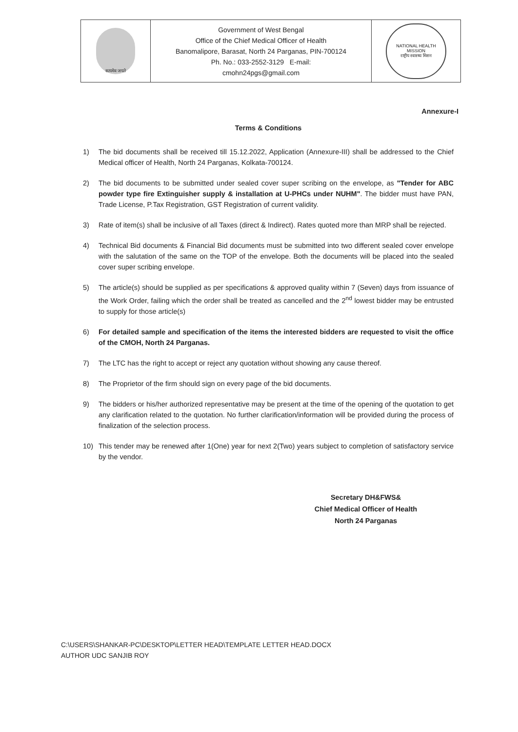| सत्यमेव जयते | Government of West Bengal Office of the Chief Medical Officer of Health Banomalipore, Barasat, North 24 Parganas, PIN-700124 Ph. No.: 033-2552-3129 E-mail: cmohn24pgs@gmail.com | NATIONAL HEALTH MISSION राष्ट्रीय स्वास्थ्य मिशन |
Annexure-I
Terms & Conditions
1) The bid documents shall be received till 15.12.2022, Application (Annexure-III) shall be addressed to the Chief Medical officer of Health, North 24 Parganas, Kolkata-700124.
2) The bid documents to be submitted under sealed cover super scribing on the envelope, as "Tender for ABC powder type fire Extinguisher supply & installation at U-PHCs under NUHM". The bidder must have PAN, Trade License, P.Tax Registration, GST Registration of current validity.
3) Rate of item(s) shall be inclusive of all Taxes (direct & Indirect). Rates quoted more than MRP shall be rejected.
4) Technical Bid documents & Financial Bid documents must be submitted into two different sealed cover envelope with the salutation of the same on the TOP of the envelope. Both the documents will be placed into the sealed cover super scribing envelope.
5) The article(s) should be supplied as per specifications & approved quality within 7 (Seven) days from issuance of the Work Order, failing which the order shall be treated as cancelled and the 2<sup>nd</sup> lowest bidder may be entrusted to supply for those article(s)
6) For detailed sample and specification of the items the interested bidders are requested to visit the office of the CMOH, North 24 Parganas.
7) The LTC has the right to accept or reject any quotation without showing any cause thereof.
8) The Proprietor of the firm should sign on every page of the bid documents.
9) The bidders or his/her authorized representative may be present at the time of the opening of the quotation to get any clarification related to the quotation. No further clarification/information will be provided during the process of finalization of the selection process.
10) This tender may be renewed after 1(One) year for next 2(Two) years subject to completion of satisfactory service by the vendor.
Secretary DH&FWS&
Chief Medical Officer of Health
North 24 Parganas
C:\USERS\SHANKAR-PC\DESKTOP\LETTER HEAD\TEMPLATE LETTER HEAD.DOCX
AUTHOR UDC SANJIB ROY